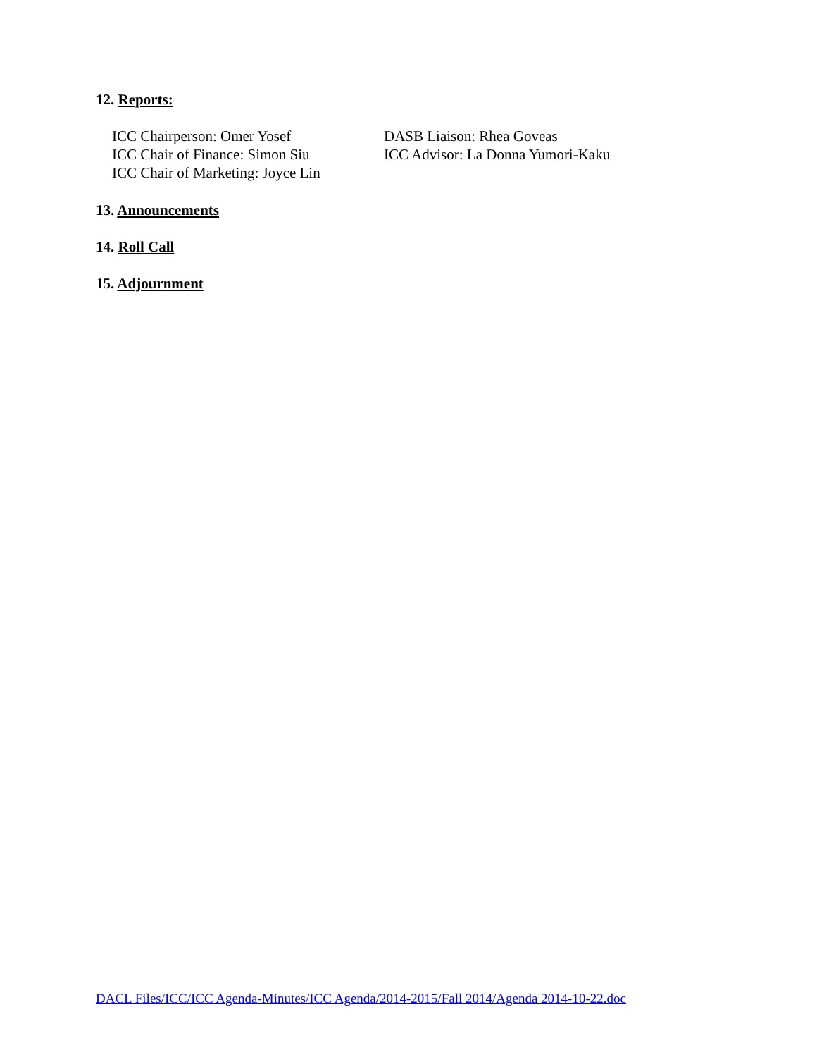12. Reports:
ICC Chairperson: Omer Yosef
ICC Chair of Finance: Simon Siu
ICC Chair of Marketing: Joyce Lin
DASB Liaison: Rhea Goveas
ICC Advisor: La Donna Yumori-Kaku
13. Announcements
14. Roll Call
15. Adjournment
DACL Files/ICC/ICC Agenda-Minutes/ICC Agenda/2014-2015/Fall 2014/Agenda 2014-10-22.doc